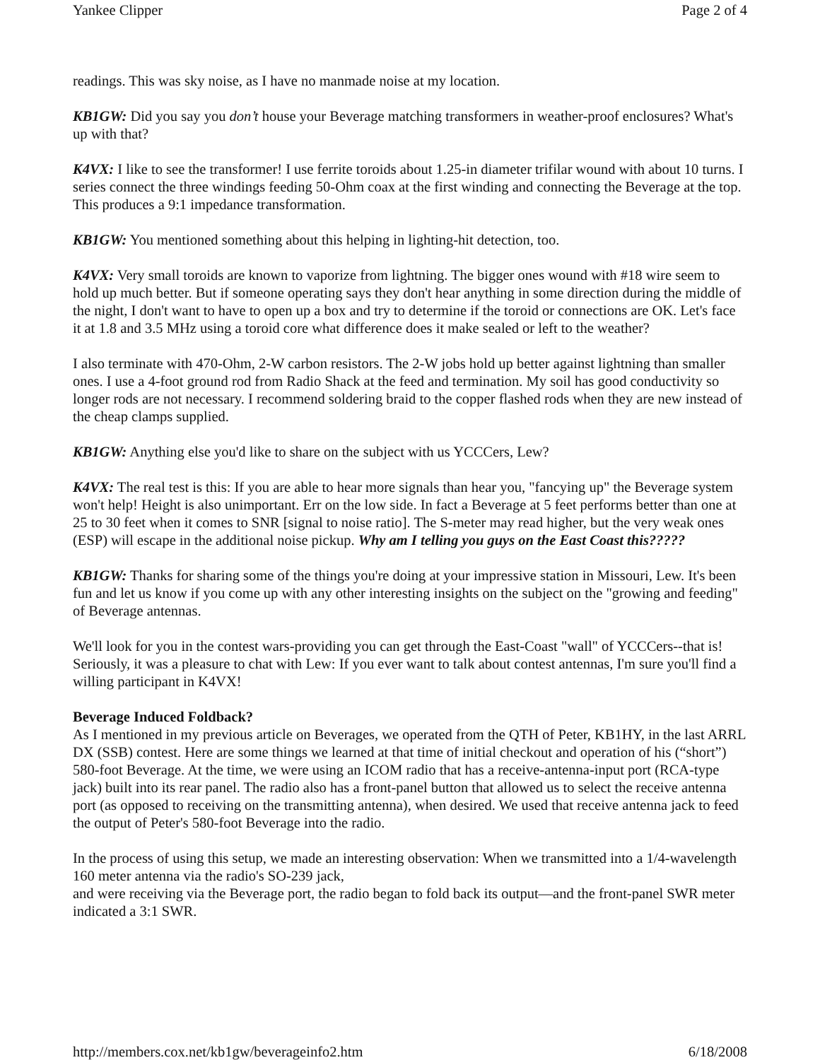Yankee Clipper Page 2 of 4
readings. This was sky noise, as I have no manmade noise at my location.
KB1GW: Did you say you don’t house your Beverage matching transformers in weather-proof enclosures? What's up with that?
K4VX: I like to see the transformer! I use ferrite toroids about 1.25-in diameter trifilar wound with about 10 turns. I series connect the three windings feeding 50-Ohm coax at the first winding and connecting the Beverage at the top. This produces a 9:1 impedance transformation.
KB1GW: You mentioned something about this helping in lighting-hit detection, too.
K4VX: Very small toroids are known to vaporize from lightning. The bigger ones wound with #18 wire seem to hold up much better. But if someone operating says they don't hear anything in some direction during the middle of the night, I don't want to have to open up a box and try to determine if the toroid or connections are OK. Let's face it at 1.8 and 3.5 MHz using a toroid core what difference does it make sealed or left to the weather?
I also terminate with 470-Ohm, 2-W carbon resistors. The 2-W jobs hold up better against lightning than smaller ones. I use a 4-foot ground rod from Radio Shack at the feed and termination. My soil has good conductivity so longer rods are not necessary. I recommend soldering braid to the copper flashed rods when they are new instead of the cheap clamps supplied.
KB1GW: Anything else you'd like to share on the subject with us YCCCers, Lew?
K4VX: The real test is this: If you are able to hear more signals than hear you, "fancying up" the Beverage system won't help! Height is also unimportant. Err on the low side. In fact a Beverage at 5 feet performs better than one at 25 to 30 feet when it comes to SNR [signal to noise ratio]. The S-meter may read higher, but the very weak ones (ESP) will escape in the additional noise pickup. Why am I telling you guys on the East Coast this?????
KB1GW: Thanks for sharing some of the things you're doing at your impressive station in Missouri, Lew. It's been fun and let us know if you come up with any other interesting insights on the subject on the "growing and feeding" of Beverage antennas.
We'll look for you in the contest wars-providing you can get through the East-Coast "wall" of YCCCers--that is! Seriously, it was a pleasure to chat with Lew: If you ever want to talk about contest antennas, I'm sure you'll find a willing participant in K4VX!
Beverage Induced Foldback?
As I mentioned in my previous article on Beverages, we operated from the QTH of Peter, KB1HY, in the last ARRL DX (SSB) contest. Here are some things we learned at that time of initial checkout and operation of his (“short”) 580-foot Beverage. At the time, we were using an ICOM radio that has a receive-antenna-input port (RCA-type jack) built into its rear panel. The radio also has a front-panel button that allowed us to select the receive antenna port (as opposed to receiving on the transmitting antenna), when desired. We used that receive antenna jack to feed the output of Peter's 580-foot Beverage into the radio.
In the process of using this setup, we made an interesting observation: When we transmitted into a 1/4-wavelength 160 meter antenna via the radio's SO-239 jack,
and were receiving via the Beverage port, the radio began to fold back its output—and the front-panel SWR meter indicated a 3:1 SWR.
http://members.cox.net/kb1gw/beverageinfo2.htm 6/18/2008